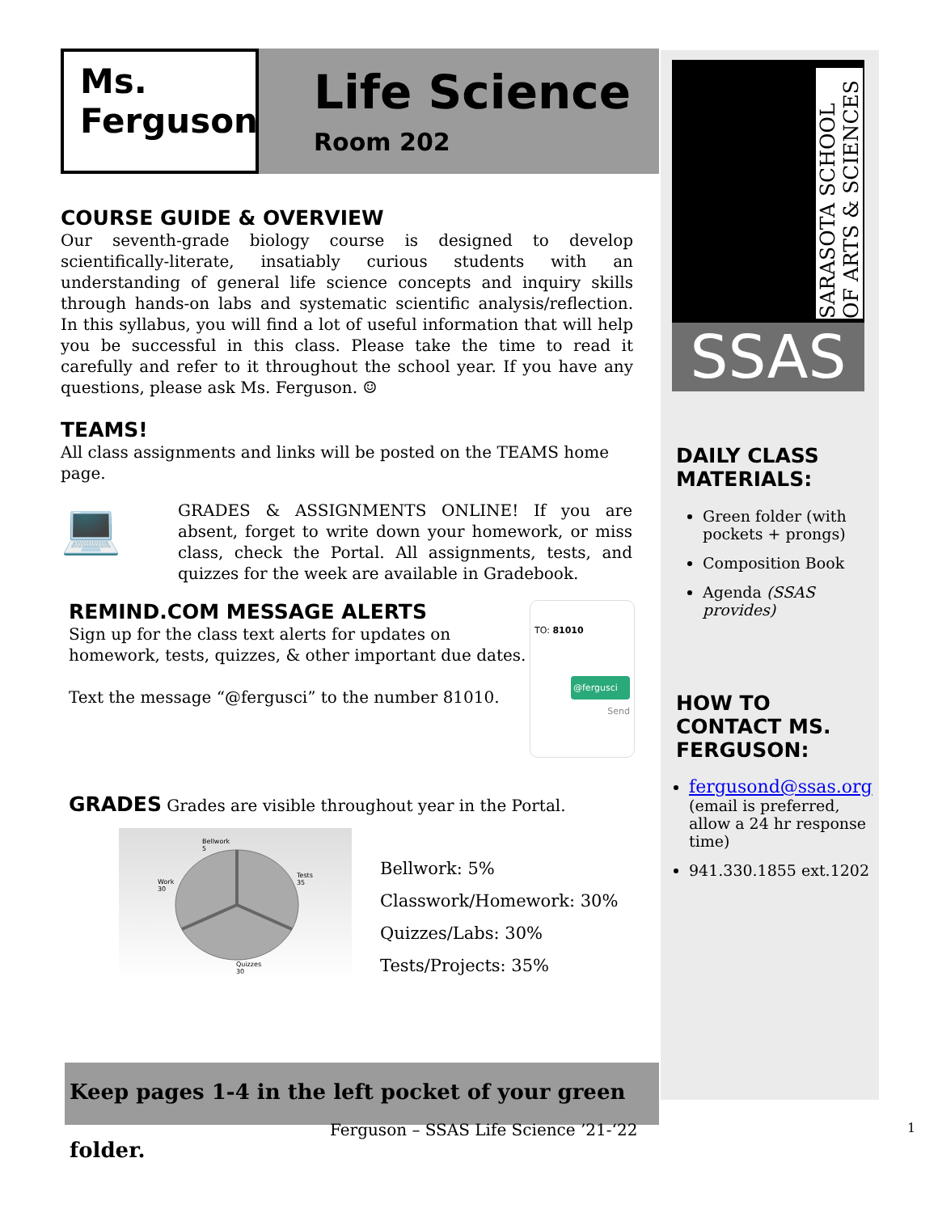Ms.
Ferguson
Life Science
Room 202
COURSE GUIDE & OVERVIEW
Our seventh-grade biology course is designed to develop scientifically-literate, insatiably curious students with an understanding of general life science concepts and inquiry skills through hands-on labs and systematic scientific analysis/reflection. In this syllabus, you will find a lot of useful information that will help you be successful in this class. Please take the time to read it carefully and refer to it throughout the school year. If you have any questions, please ask Ms. Ferguson. ☺
TEAMS!
All class assignments and links will be posted on the TEAMS home page.
💻
GRADES & ASSIGNMENTS ONLINE! If you are absent, forget to write down your homework, or miss class, check the Portal. All assignments, tests, and quizzes for the week are available in Gradebook.
REMIND.COM MESSAGE ALERTS
Sign up for the class text alerts for updates on homework, tests, quizzes, & other important due dates.
Text the message “@fergusci” to the number 81010.
TO: 81010
@fergusci
Send
GRADES Grades are visible throughout year in the Portal.
Bellwork
5
Tests
35
Work
30
Quizzes
30
Bellwork: 5%
Classwork/Homework: 30%
Quizzes/Labs: 30%
Tests/Projects: 35%
Keep pages 1-4 in the left pocket of your green folder.
SSAS
SARASOTA SCHOOL OF ARTS & SCIENCES
DAILY CLASS MATERIALS:
Green folder (with pockets + prongs)
Composition Book
Agenda (SSAS provides)
HOW TO CONTACT MS. FERGUSON:
fergusond@ssas.org
(email is preferred, allow a 24 hr response time)
941.330.1855 ext.1202
Ferguson – SSAS Life Science ’21-‘22 1